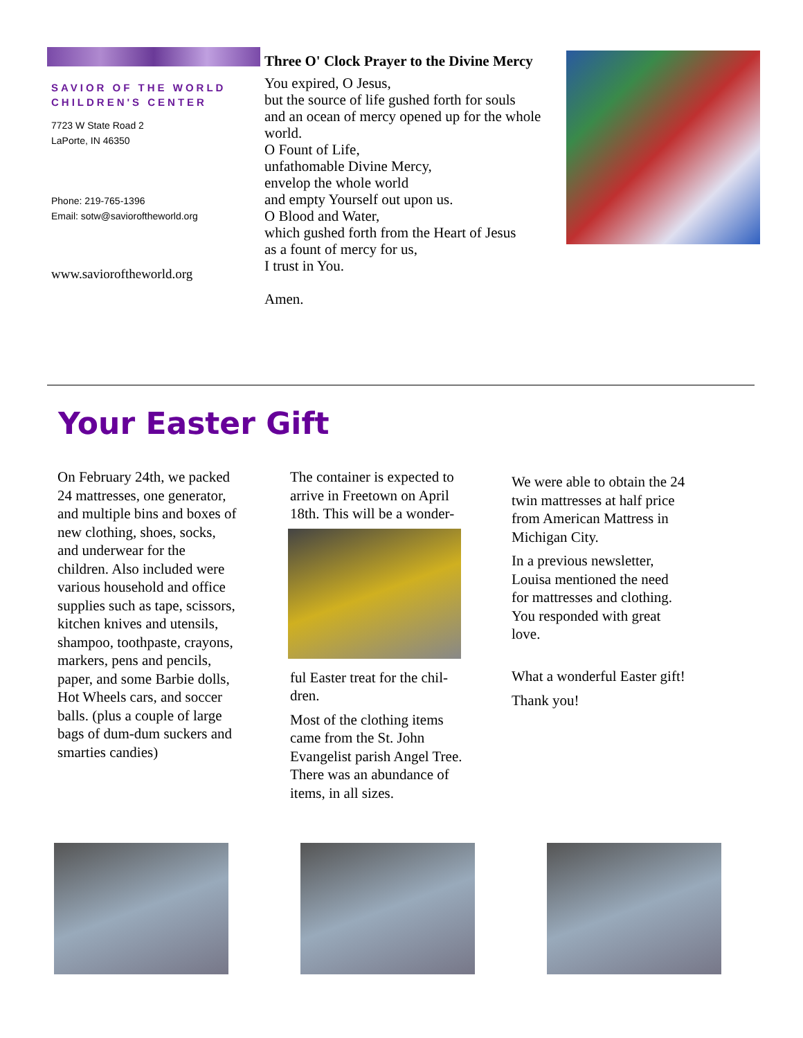SAVIOR OF THE WORLD
CHILDREN'S CENTER
7723 W State Road 2
LaPorte, IN 46350
Phone: 219-765-1396
Email: sotw@savioroftheworld.org
www.savioroftheworld.org
Three O' Clock Prayer to the Divine Mercy
You expired, O Jesus,
but the source of life gushed forth for souls
and an ocean of mercy opened up for the whole world.
O Fount of Life,
unfathomable Divine Mercy,
envelop the whole world
and empty Yourself out upon us.
O Blood and Water,
which gushed forth from the Heart of Jesus
as a fount of mercy for us,
I trust in You.
Amen.
Your Easter Gift
On February 24th, we packed 24 mattresses, one generator, and multiple bins and boxes of new clothing, shoes, socks, and underwear for the children. Also in­cluded were various house­hold and office supplies such as tape, scissors, kitch­en knives and utensils, shampoo, toothpaste, cray­ons, markers, pens and pen­cils, paper, and some Barbie dolls, Hot Wheels cars, and soccer balls. (plus a couple of large bags of dum-dum suckers and smarties can­dies)
The container is expected to arrive in Freetown on April 18th. This will be a wonder-
ful Easter treat for the chil­dren.
Most of the clothing items came from the St. John Evangelist parish Angel Tree. There was an abun­dance of items, in all sizes.
We were able to obtain the 24 twin mattresses at half price from American Mat­tress in Michigan City.
In a previous newsletter, Louisa mentioned the need for mattresses and clothing. You responded with great love.
What a wonderful Easter gift!
Thank you!